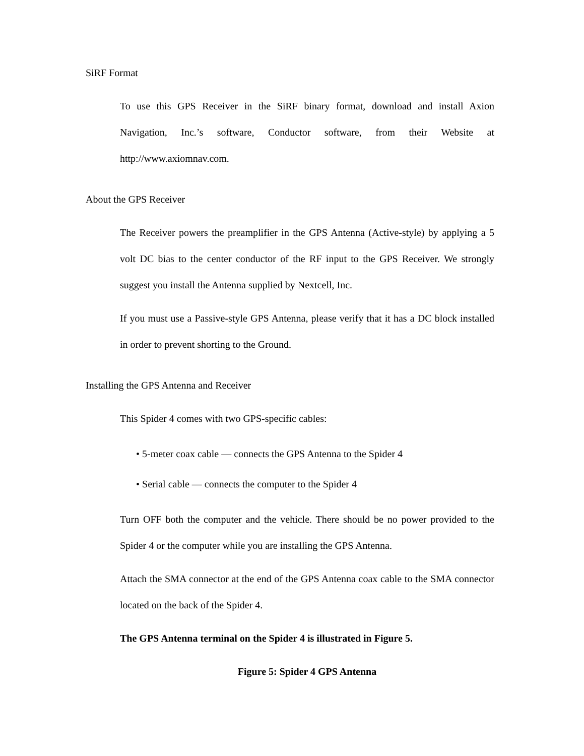SiRF Format
To use this GPS Receiver in the SiRF binary format, download and install Axion Navigation, Inc.’s software, Conductor software, from their Website at http://www.axiomnav.com.
About the GPS Receiver
The Receiver powers the preamplifier in the GPS Antenna (Active-style) by applying a 5 volt DC bias to the center conductor of the RF input to the GPS Receiver. We strongly suggest you install the Antenna supplied by Nextcell, Inc.
If you must use a Passive-style GPS Antenna, please verify that it has a DC block installed in order to prevent shorting to the Ground.
Installing the GPS Antenna and Receiver
This Spider 4 comes with two GPS-specific cables:
• 5-meter coax cable — connects the GPS Antenna to the Spider 4
• Serial cable — connects the computer to the Spider 4
Turn OFF both the computer and the vehicle. There should be no power provided to the Spider 4 or the computer while you are installing the GPS Antenna.
Attach the SMA connector at the end of the GPS Antenna coax cable to the SMA connector located on the back of the Spider 4.
The GPS Antenna terminal on the Spider 4 is illustrated in Figure 5.
Figure 5: Spider 4 GPS Antenna